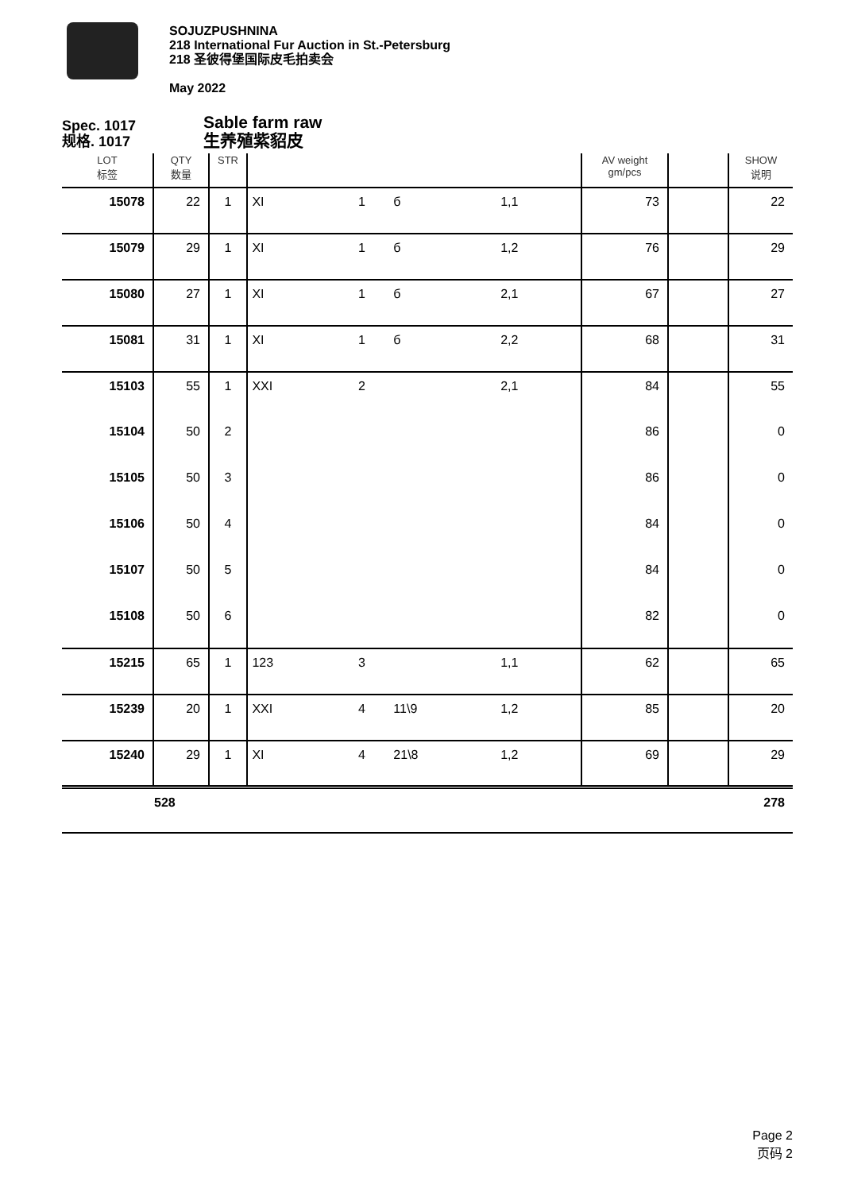SOJUZPUSHNINA
218 International Fur Auction in St.-Petersburg
218 圣彼得堡国际皮毛拍卖会
May 2022
Spec. 1017
规格. 1017
Sable farm raw
生养殖紫貂皮
| LOT 标签 | QTY 数量 | STR | | | | | AV weight gm/pcs | | SHOW 说明 |
| --- | --- | --- | --- | --- | --- | --- | --- | --- | --- |
| 15078 | 22 | 1 | XI | 1 | б | 1,1 | 73 | | 22 |
| 15079 | 29 | 1 | XI | 1 | б | 1,2 | 76 | | 29 |
| 15080 | 27 | 1 | XI | 1 | б | 2,1 | 67 | | 27 |
| 15081 | 31 | 1 | XI | 1 | б | 2,2 | 68 | | 31 |
| 15103 | 55 | 1 | XXI | 2 | | 2,1 | 84 | | 55 |
| 15104 | 50 | 2 | | | | | 86 | | 0 |
| 15105 | 50 | 3 | | | | | 86 | | 0 |
| 15106 | 50 | 4 | | | | | 84 | | 0 |
| 15107 | 50 | 5 | | | | | 84 | | 0 |
| 15108 | 50 | 6 | | | | | 82 | | 0 |
| 15215 | 65 | 1 | 123 | 3 | | 1,1 | 62 | | 65 |
| 15239 | 20 | 1 | XXI | 4 | 11\9 | 1,2 | 85 | | 20 |
| 15240 | 29 | 1 | XI | 4 | 21\8 | 1,2 | 69 | | 29 |
| | 528 | | | | | | | | 278 |
Page 2
页码 2